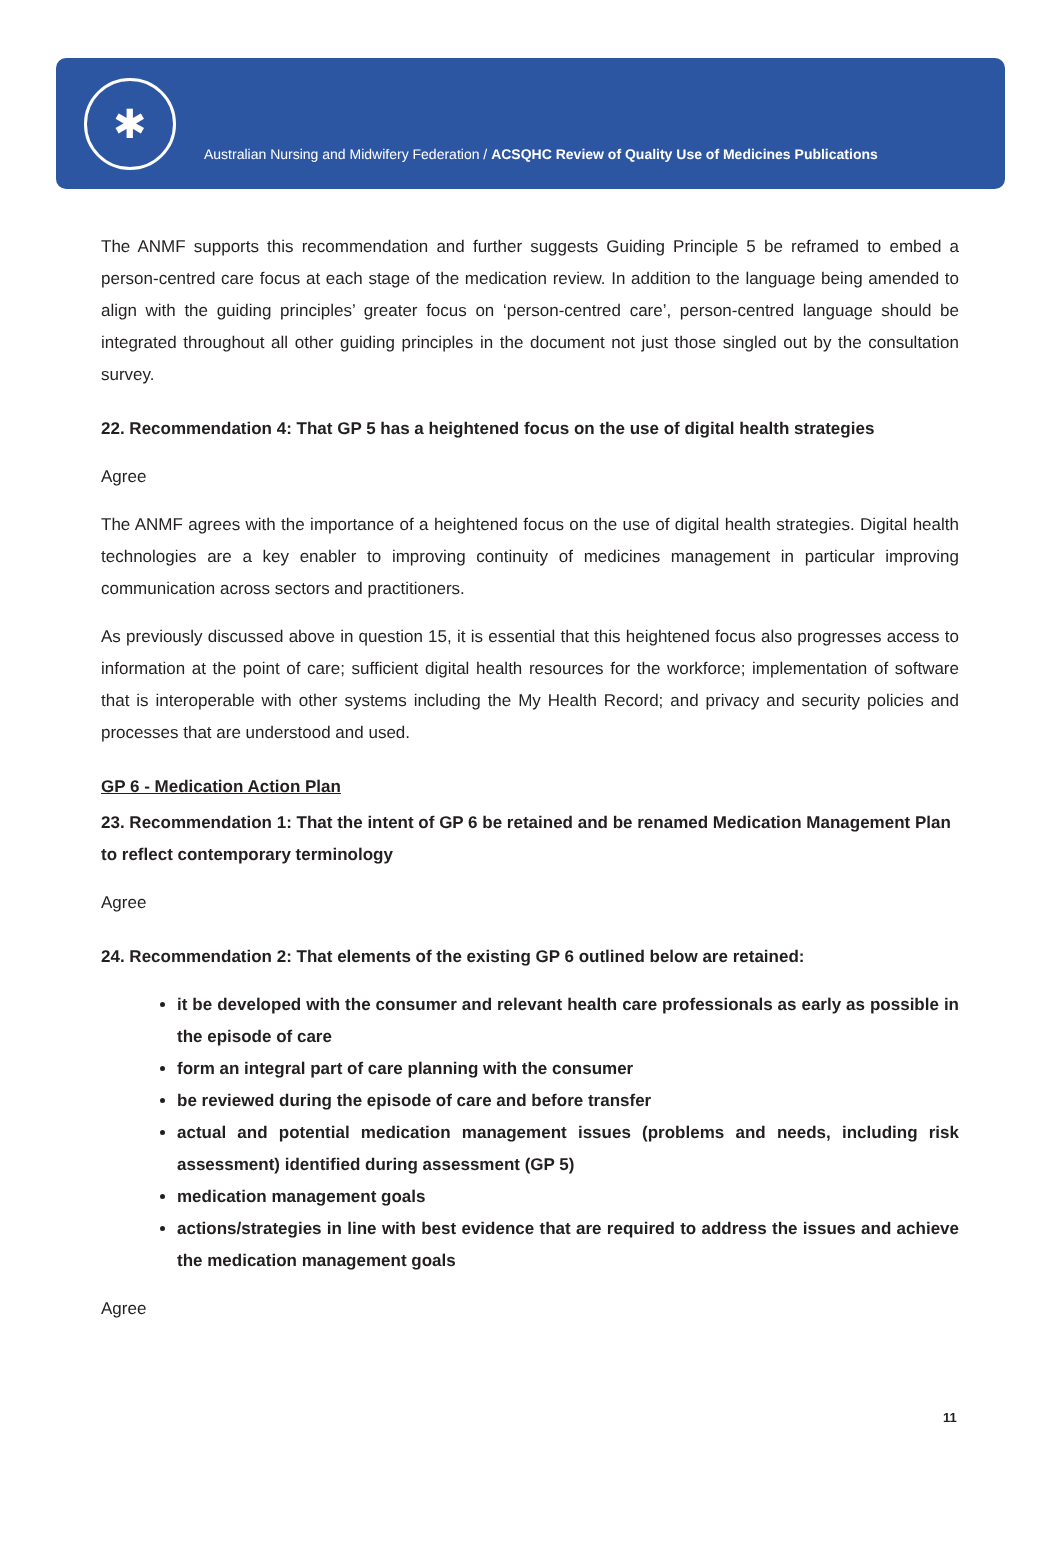✱
Australian Nursing and Midwifery Federation / ACSQHC Review of Quality Use of Medicines Publications
The ANMF supports this recommendation and further suggests Guiding Principle 5 be reframed to embed a person-centred care focus at each stage of the medication review. In addition to the language being amended to align with the guiding principles’ greater focus on ‘person-centred care’, person-centred language should be integrated throughout all other guiding principles in the document not just those singled out by the consultation survey.
22. Recommendation 4: That GP 5 has a heightened focus on the use of digital health strategies
Agree
The ANMF agrees with the importance of a heightened focus on the use of digital health strategies. Digital health technologies are a key enabler to improving continuity of medicines management in particular improving communication across sectors and practitioners.
As previously discussed above in question 15, it is essential that this heightened focus also progresses access to information at the point of care; sufficient digital health resources for the workforce; implementation of software that is interoperable with other systems including the My Health Record; and privacy and security policies and processes that are understood and used.
GP 6 - Medication Action Plan
23. Recommendation 1: That the intent of GP 6 be retained and be renamed Medication Management Plan to reflect contemporary terminology
Agree
24. Recommendation 2: That elements of the existing GP 6 outlined below are retained:
it be developed with the consumer and relevant health care professionals as early as possible in the episode of care
form an integral part of care planning with the consumer
be reviewed during the episode of care and before transfer
actual and potential medication management issues (problems and needs, including risk assessment) identified during assessment (GP 5)
medication management goals
actions/strategies in line with best evidence that are required to address the issues and achieve the medication management goals
Agree
11